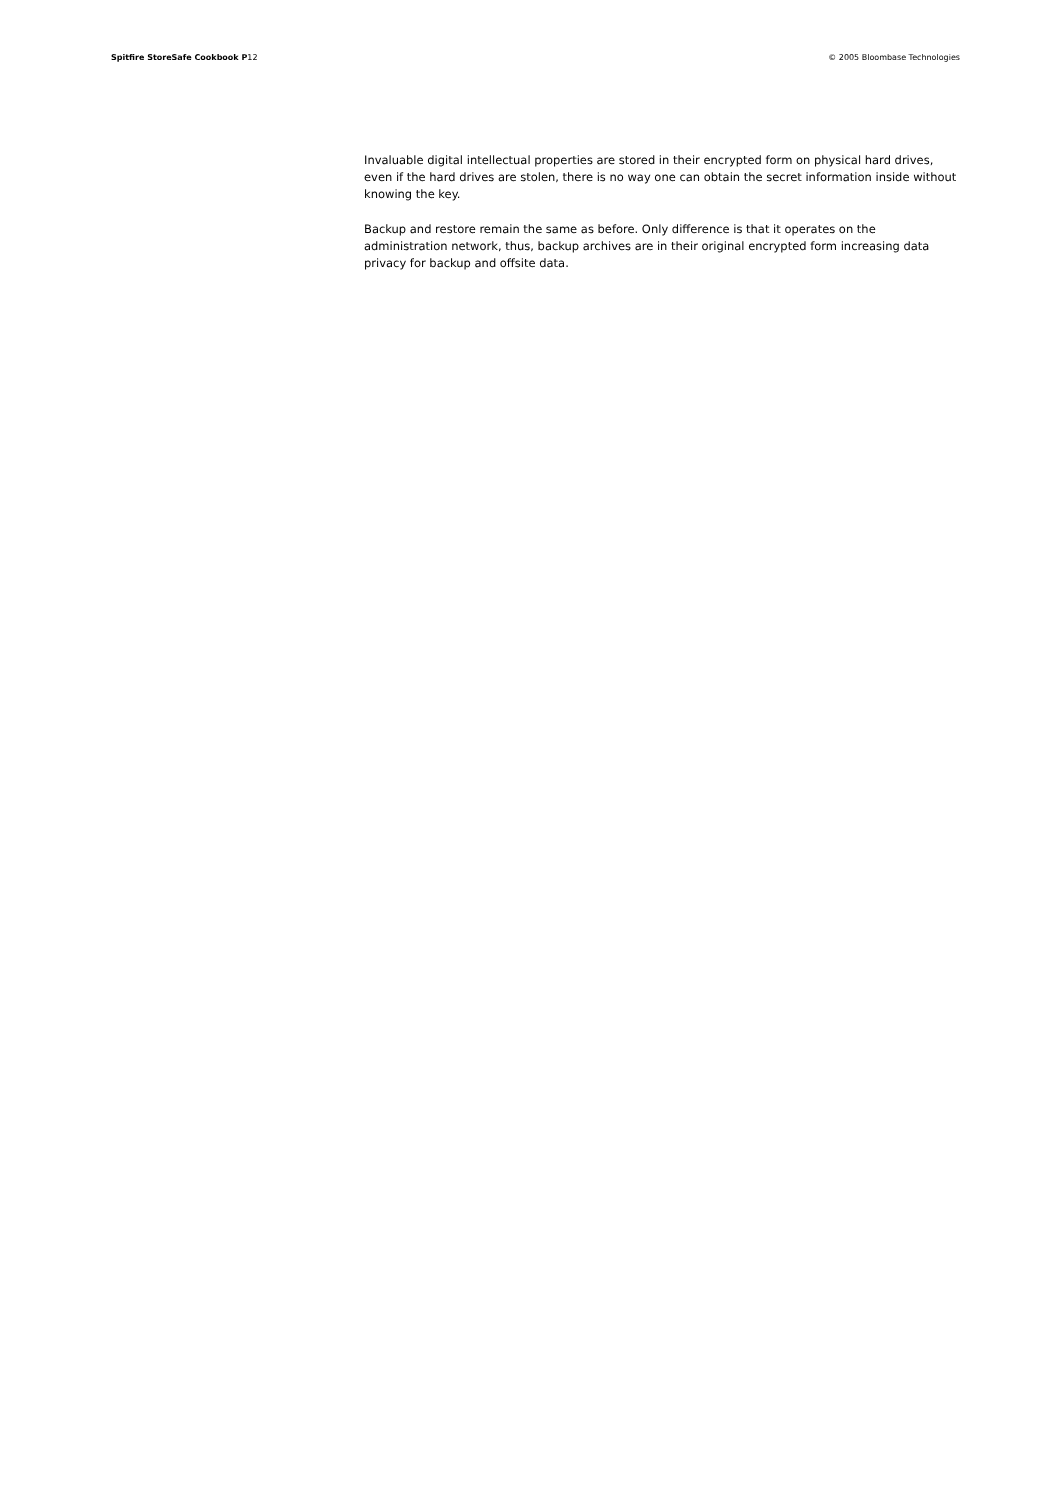Spitfire StoreSafe Cookbook P12 © 2005 Bloombase Technologies
Invaluable digital intellectual properties are stored in their encrypted form on physical hard drives, even if the hard drives are stolen, there is no way one can obtain the secret information inside without knowing the key.
Backup and restore remain the same as before. Only difference is that it operates on the administration network, thus, backup archives are in their original encrypted form increasing data privacy for backup and offsite data.